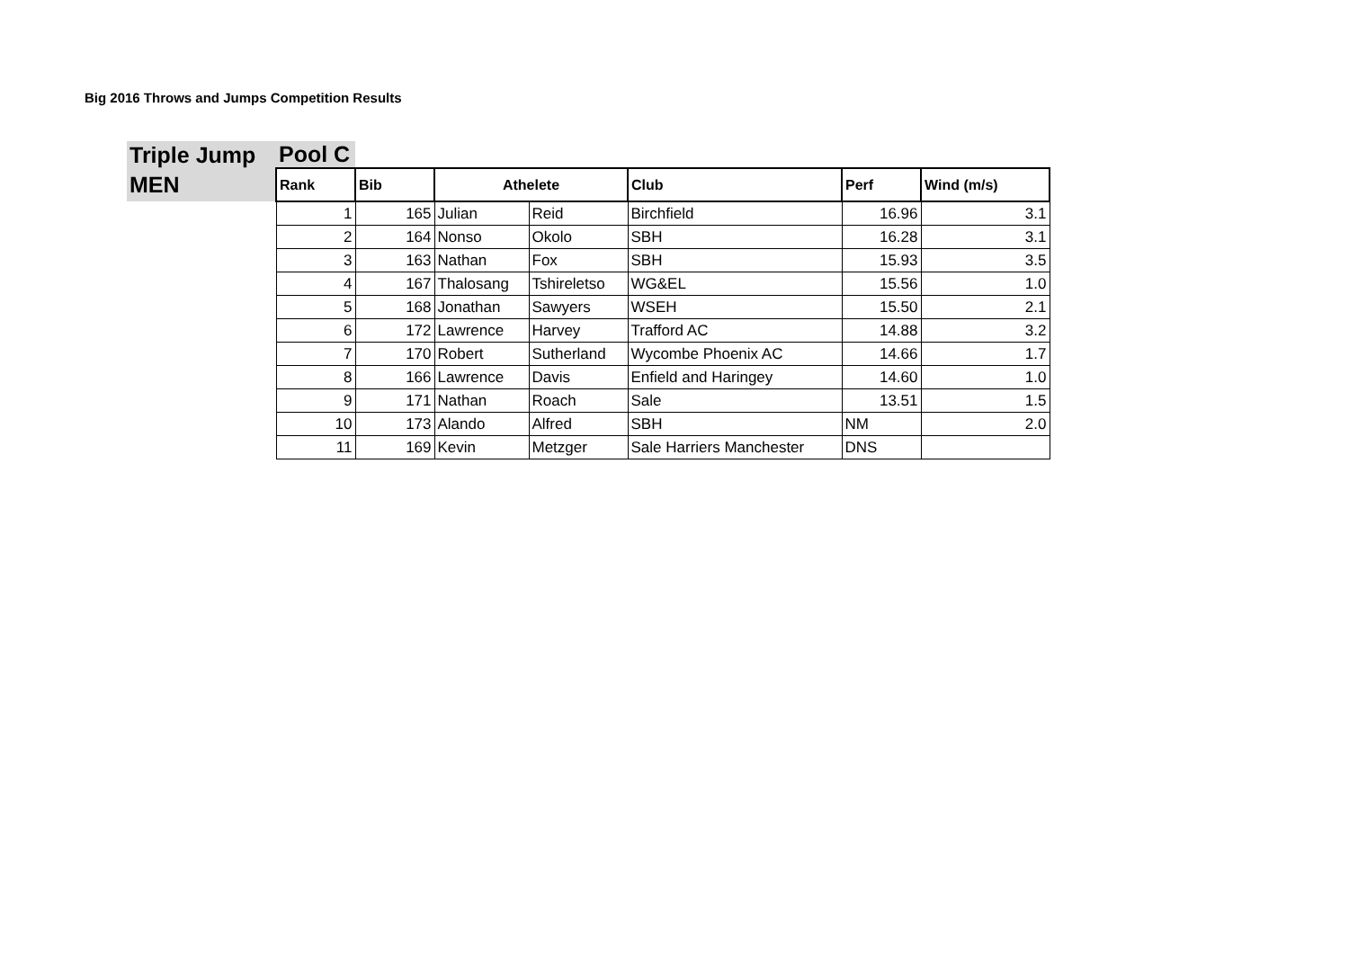Big 2016 Throws and Jumps Competition Results
| Triple Jump | Pool C | | | | | | |
| MEN | Rank | Bib | Athelete | | Club | Perf | Wind (m/s) |
| | 1 | 165 | Julian | Reid | Birchfield | 16.96 | 3.1 |
| | 2 | 164 | Nonso | Okolo | SBH | 16.28 | 3.1 |
| | 3 | 163 | Nathan | Fox | SBH | 15.93 | 3.5 |
| | 4 | 167 | Thalosang | Tshireletso | WG&EL | 15.56 | 1.0 |
| | 5 | 168 | Jonathan | Sawyers | WSEH | 15.50 | 2.1 |
| | 6 | 172 | Lawrence | Harvey | Trafford AC | 14.88 | 3.2 |
| | 7 | 170 | Robert | Sutherland | Wycombe Phoenix AC | 14.66 | 1.7 |
| | 8 | 166 | Lawrence | Davis | Enfield and Haringey | 14.60 | 1.0 |
| | 9 | 171 | Nathan | Roach | Sale | 13.51 | 1.5 |
| | 10 | 173 | Alando | Alfred | SBH | NM | 2.0 |
| | 11 | 169 | Kevin | Metzger | Sale Harriers Manchester | DNS | |